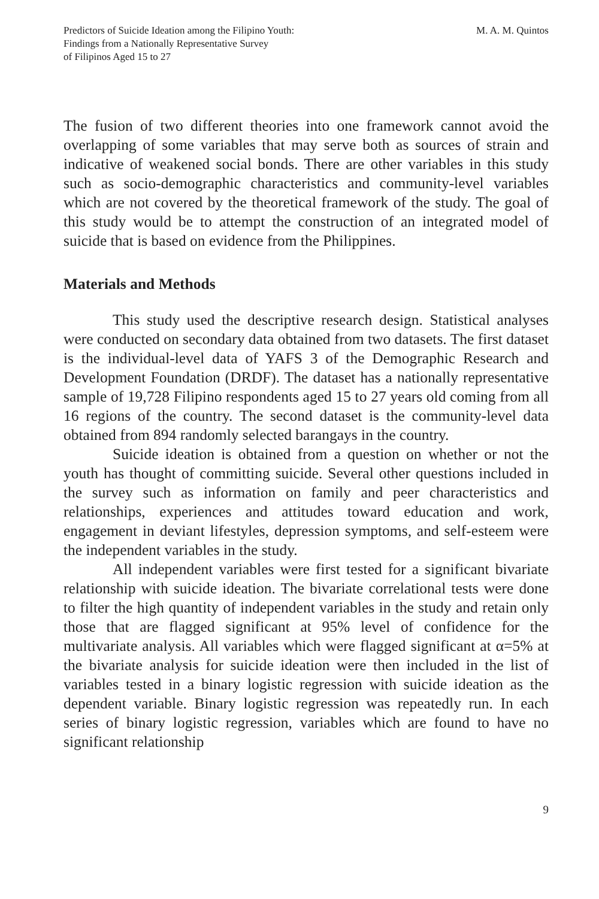Predictors of Suicide Ideation among the Filipino Youth:
Findings from a Nationally Representative Survey
of Filipinos Aged 15 to 27
M. A. M. Quintos
The fusion of two different theories into one framework cannot avoid the overlapping of some variables that may serve both as sources of strain and indicative of weakened social bonds. There are other variables in this study such as socio-demographic characteristics and community-level variables which are not covered by the theoretical framework of the study. The goal of this study would be to attempt the construction of an integrated model of suicide that is based on evidence from the Philippines.
Materials and Methods
This study used the descriptive research design. Statistical analyses were conducted on secondary data obtained from two datasets. The first dataset is the individual-level data of YAFS 3 of the Demographic Research and Development Foundation (DRDF). The dataset has a nationally representative sample of 19,728 Filipino respondents aged 15 to 27 years old coming from all 16 regions of the country. The second dataset is the community-level data obtained from 894 randomly selected barangays in the country.
Suicide ideation is obtained from a question on whether or not the youth has thought of committing suicide. Several other questions included in the survey such as information on family and peer characteristics and relationships, experiences and attitudes toward education and work, engagement in deviant lifestyles, depression symptoms, and self-esteem were the independent variables in the study.
All independent variables were first tested for a significant bivariate relationship with suicide ideation. The bivariate correlational tests were done to filter the high quantity of independent variables in the study and retain only those that are flagged significant at 95% level of confidence for the multivariate analysis. All variables which were flagged significant at α=5% at the bivariate analysis for suicide ideation were then included in the list of variables tested in a binary logistic regression with suicide ideation as the dependent variable. Binary logistic regression was repeatedly run. In each series of binary logistic regression, variables which are found to have no significant relationship
9